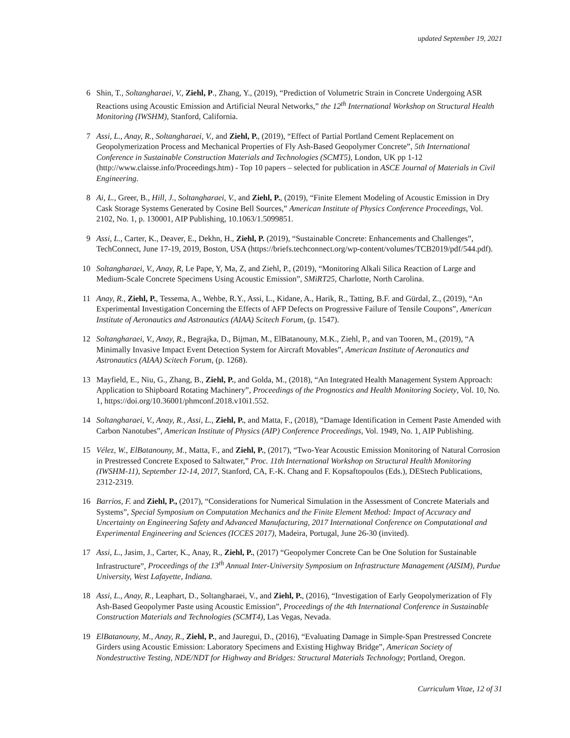updated September 19, 2021
6 Shin, T., Soltangharaei, V., Ziehl, P., Zhang, Y., (2019), “Prediction of Volumetric Strain in Concrete Undergoing ASR Reactions using Acoustic Emission and Artificial Neural Networks,” the 12<sup>th</sup> International Workshop on Structural Health Monitoring (IWSHM), Stanford, California.
7 Assi, L., Anay, R., Soltangharaei, V., and Ziehl, P., (2019), “Effect of Partial Portland Cement Replacement on Geopolymerization Process and Mechanical Properties of Fly Ash-Based Geopolymer Concrete”, 5th International Conference in Sustainable Construction Materials and Technologies (SCMT5), London, UK pp 1-12 (http://www.claisse.info/Proceedings.htm) - Top 10 papers – selected for publication in ASCE Journal of Materials in Civil Engineering.
8 Ai, L., Greer, B., Hill, J., Soltangharaei, V., and Ziehl, P., (2019), “Finite Element Modeling of Acoustic Emission in Dry Cask Storage Systems Generated by Cosine Bell Sources,” American Institute of Physics Conference Proceedings, Vol. 2102, No. 1, p. 130001, AIP Publishing, 10.1063/1.5099851.
9 Assi, L., Carter, K., Deaver, E., Dekhn, H., Ziehl, P. (2019), “Sustainable Concrete: Enhancements and Challenges”, TechConnect, June 17-19, 2019, Boston, USA (https://briefs.techconnect.org/wp-content/volumes/TCB2019/pdf/544.pdf).
10 Soltangharaei, V., Anay, R, Le Pape, Y, Ma, Z, and Ziehl, P., (2019), “Monitoring Alkali Silica Reaction of Large and Medium-Scale Concrete Specimens Using Acoustic Emission”, SMiRT25, Charlotte, North Carolina.
11 Anay, R., Ziehl, P., Tessema, A., Wehbe, R.Y., Assi, L., Kidane, A., Harik, R., Tatting, B.F. and Gürdal, Z., (2019), “An Experimental Investigation Concerning the Effects of AFP Defects on Progressive Failure of Tensile Coupons”, American Institute of Aeronautics and Astronautics (AIAA) Scitech Forum, (p. 1547).
12 Soltangharaei, V., Anay, R., Begrajka, D., Bijman, M., ElBatanouny, M.K., Ziehl, P., and van Tooren, M., (2019), “A Minimally Invasive Impact Event Detection System for Aircraft Movables”, American Institute of Aeronautics and Astronautics (AIAA) Scitech Forum, (p. 1268).
13 Mayfield, E., Niu, G., Zhang, B., Ziehl, P., and Golda, M., (2018), “An Integrated Health Management System Approach: Application to Shipboard Rotating Machinery”, Proceedings of the Prognostics and Health Monitoring Society, Vol. 10, No. 1, https://doi.org/10.36001/phmconf.2018.v10i1.552.
14 Soltangharaei, V., Anay, R., Assi, L., Ziehl, P., and Matta, F., (2018), “Damage Identification in Cement Paste Amended with Carbon Nanotubes”, American Institute of Physics (AIP) Conference Proceedings, Vol. 1949, No. 1, AIP Publishing.
15 Vélez, W., ElBatanouny, M., Matta, F., and Ziehl, P., (2017), “Two-Year Acoustic Emission Monitoring of Natural Corrosion in Prestressed Concrete Exposed to Saltwater,” Proc. 11th International Workshop on Structural Health Monitoring (IWSHM-11), September 12-14, 2017, Stanford, CA, F.-K. Chang and F. Kopsaftopoulos (Eds.), DEStech Publications, 2312-2319.
16 Barrios, F. and Ziehl, P., (2017), “Considerations for Numerical Simulation in the Assessment of Concrete Materials and Systems”, Special Symposium on Computation Mechanics and the Finite Element Method: Impact of Accuracy and Uncertainty on Engineering Safety and Advanced Manufacturing, 2017 International Conference on Computational and Experimental Engineering and Sciences (ICCES 2017), Madeira, Portugal, June 26-30 (invited).
17 Assi, L., Jasim, J., Carter, K., Anay, R., Ziehl, P., (2017) “Geopolymer Concrete Can be One Solution for Sustainable Infrastructure”, Proceedings of the 13<sup>th</sup> Annual Inter-University Symposium on Infrastructure Management (AISIM), Purdue University, West Lafayette, Indiana.
18 Assi, L., Anay, R., Leaphart, D., Soltangharaei, V., and Ziehl, P., (2016), “Investigation of Early Geopolymerization of Fly Ash-Based Geopolymer Paste using Acoustic Emission”, Proceedings of the 4th International Conference in Sustainable Construction Materials and Technologies (SCMT4), Las Vegas, Nevada.
19 ElBatanouny, M., Anay, R., Ziehl, P., and Jauregui, D., (2016), “Evaluating Damage in Simple-Span Prestressed Concrete Girders using Acoustic Emission: Laboratory Specimens and Existing Highway Bridge”, American Society of Nondestructive Testing, NDE/NDT for Highway and Bridges: Structural Materials Technology; Portland, Oregon.
Curriculum Vitae, 12 of 31